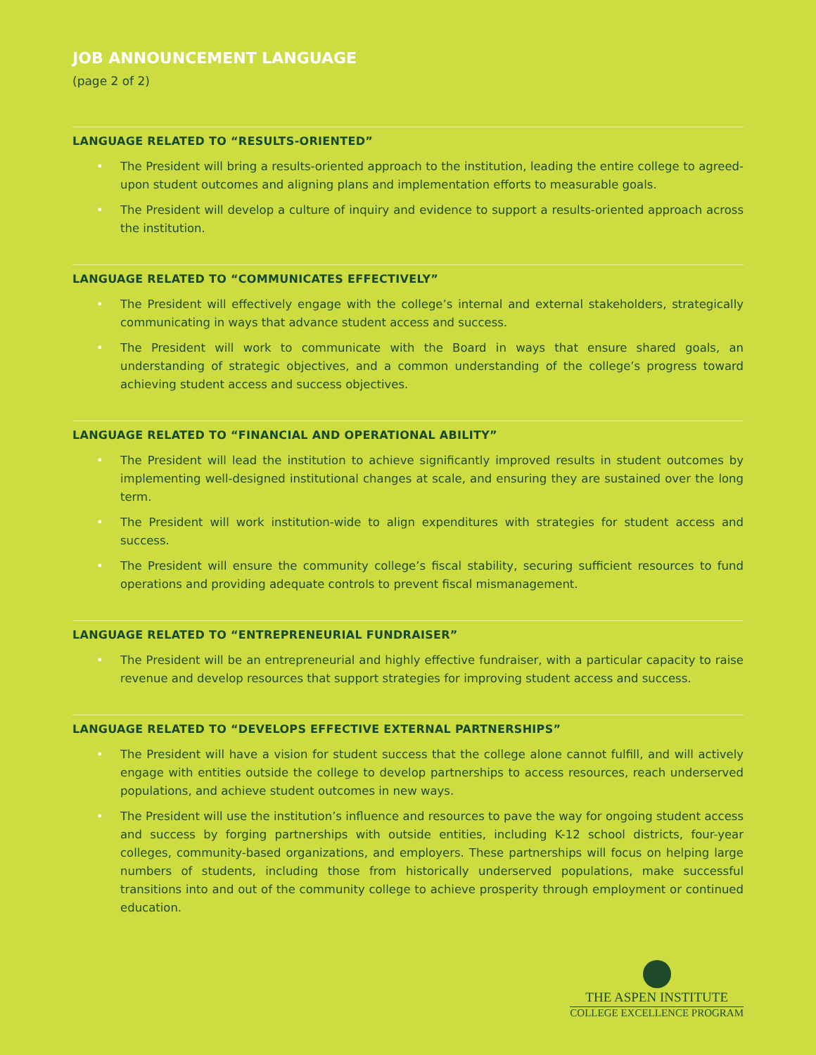JOB ANNOUNCEMENT LANGUAGE
(page 2 of 2)
LANGUAGE RELATED TO “RESULTS-ORIENTED”
• The President will bring a results-oriented approach to the institution, leading the entire college to agreed-upon student outcomes and aligning plans and implementation efforts to measurable goals.
• The President will develop a culture of inquiry and evidence to support a results-oriented approach across the institution.
LANGUAGE RELATED TO “COMMUNICATES EFFECTIVELY”
• The President will effectively engage with the college’s internal and external stakeholders, strategically communicating in ways that advance student access and success.
• The President will work to communicate with the Board in ways that ensure shared goals, an understanding of strategic objectives, and a common understanding of the college’s progress toward achieving student access and success objectives.
LANGUAGE RELATED TO “FINANCIAL AND OPERATIONAL ABILITY”
• The President will lead the institution to achieve significantly improved results in student outcomes by implementing well-designed institutional changes at scale, and ensuring they are sustained over the long term.
• The President will work institution-wide to align expenditures with strategies for student access and success.
• The President will ensure the community college’s fiscal stability, securing sufficient resources to fund operations and providing adequate controls to prevent fiscal mismanagement.
LANGUAGE RELATED TO “ENTREPRENEURIAL FUNDRAISER”
• The President will be an entrepreneurial and highly effective fundraiser, with a particular capacity to raise revenue and develop resources that support strategies for improving student access and success.
LANGUAGE RELATED TO “DEVELOPS EFFECTIVE EXTERNAL PARTNERSHIPS”
• The President will have a vision for student success that the college alone cannot fulfill, and will actively engage with entities outside the college to develop partnerships to access resources, reach underserved populations, and achieve student outcomes in new ways.
• The President will use the institution’s influence and resources to pave the way for ongoing student access and success by forging partnerships with outside entities, including K-12 school districts, four-year colleges, community-based organizations, and employers. These partnerships will focus on helping large numbers of students, including those from historically underserved populations, make successful transitions into and out of the community college to achieve prosperity through employment or continued education.
THE ASPEN INSTITUTE
COLLEGE EXCELLENCE PROGRAM